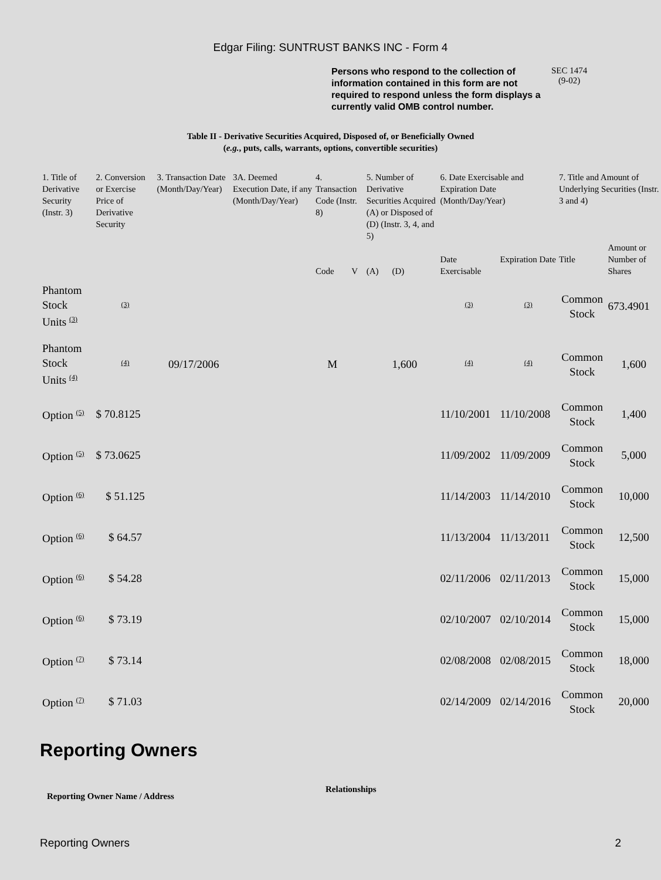Edgar Filing: SUNTRUST BANKS INC - Form 4
Persons who respond to the collection of information contained in this form are not required to respond unless the form displays a currently valid OMB control number.
SEC 1474
(9-02)
Table II - Derivative Securities Acquired, Disposed of, or Beneficially Owned
(e.g., puts, calls, warrants, options, convertible securities)
| 1. Title of Derivative Security (Instr. 3) | 2. Conversion or Exercise Price of Derivative Security | 3. Transaction Date (Month/Day/Year) | 3A. Deemed Execution Date, if any (Month/Day/Year) | 4. Transaction Code (Instr. 8) | | 5. Number of Derivative Securities Acquired (A) or Disposed of (D) (Instr. 3, 4, and 5) | | 6. Date Exercisable and Expiration Date (Month/Day/Year) | | 7. Title and Amount of Underlying Securities (Instr. 3 and 4) | |
| --- | --- | --- | --- | --- | --- | --- | --- | --- | --- | --- | --- |
| | | | | Code | V | (A) | (D) | Date Exercisable | Expiration Date | Title | Amount or Number of Shares |
| Phantom Stock Units <sup>(3)</sup> | <sup>(3)</sup> | | | | | | | <sup>(3)</sup> | <sup>(3)</sup> | Common Stock | 673.4901 |
| Phantom Stock Units <sup>(4)</sup> | <sup>(4)</sup> | 09/17/2006 | | M | | | 1,600 | <sup>(4)</sup> | <sup>(4)</sup> | Common Stock | 1,600 |
| Option <sup>(5)</sup> | $ 70.8125 | | | | | | | 11/10/2001 | 11/10/2008 | Common Stock | 1,400 |
| Option <sup>(5)</sup> | $ 73.0625 | | | | | | | 11/09/2002 | 11/09/2009 | Common Stock | 5,000 |
| Option <sup>(6)</sup> | $ 51.125 | | | | | | | 11/14/2003 | 11/14/2010 | Common Stock | 10,000 |
| Option <sup>(6)</sup> | $ 64.57 | | | | | | | 11/13/2004 | 11/13/2011 | Common Stock | 12,500 |
| Option <sup>(6)</sup> | $ 54.28 | | | | | | | 02/11/2006 | 02/11/2013 | Common Stock | 15,000 |
| Option <sup>(6)</sup> | $ 73.19 | | | | | | | 02/10/2007 | 02/10/2014 | Common Stock | 15,000 |
| Option <sup>(7)</sup> | $ 73.14 | | | | | | | 02/08/2008 | 02/08/2015 | Common Stock | 18,000 |
| Option <sup>(7)</sup> | $ 71.03 | | | | | | | 02/14/2009 | 02/14/2016 | Common Stock | 20,000 |
Reporting Owners
Reporting Owner Name / Address
Relationships
Reporting Owners 2